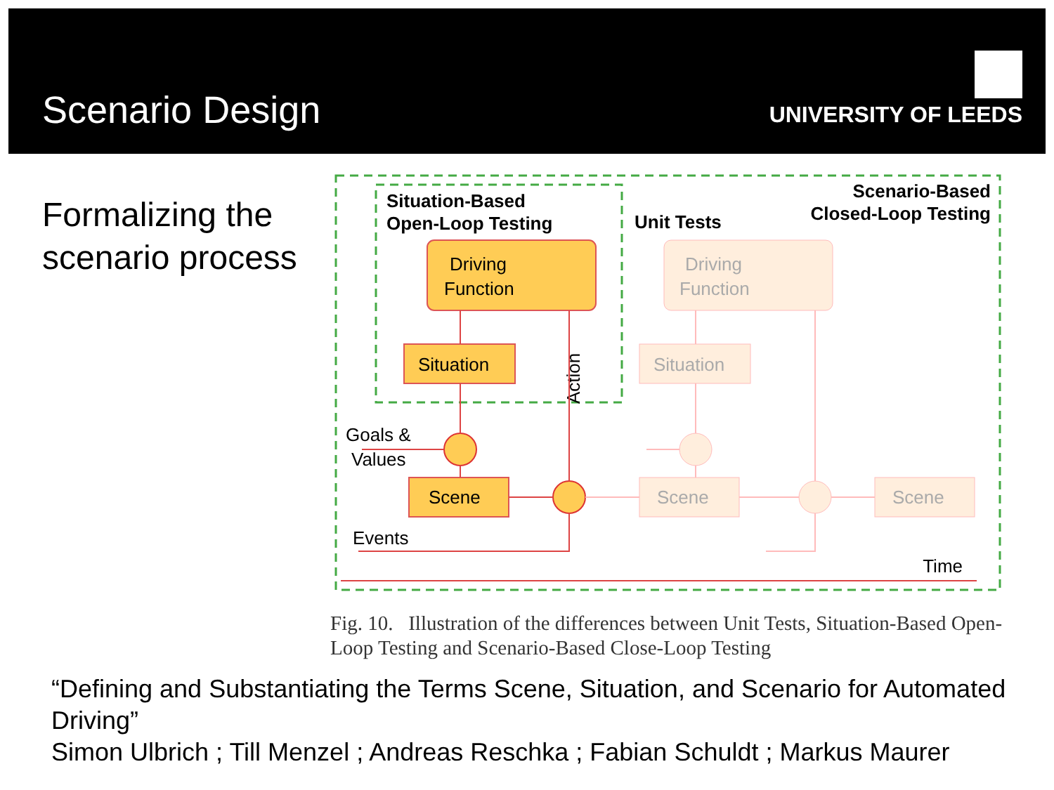Scenario Design UNIVERSITY OF LEEDS
Formalizing the scenario process
Situation-Based
Open-Loop Testing
Unit Tests
Scenario-Based
Closed-Loop Testing
Driving
Function
Driving
Function
Situation
Situation
Goals &
Values
Scene
Scene
Scene
Events
Time
Action
Fig. 10. Illustration of the differences between Unit Tests, Situation-Based Open-Loop Testing and Scenario-Based Close-Loop Testing
“Defining and Substantiating the Terms Scene, Situation, and Scenario for Automated Driving”
Simon Ulbrich ; Till Menzel ; Andreas Reschka ; Fabian Schuldt ; Markus Maurer